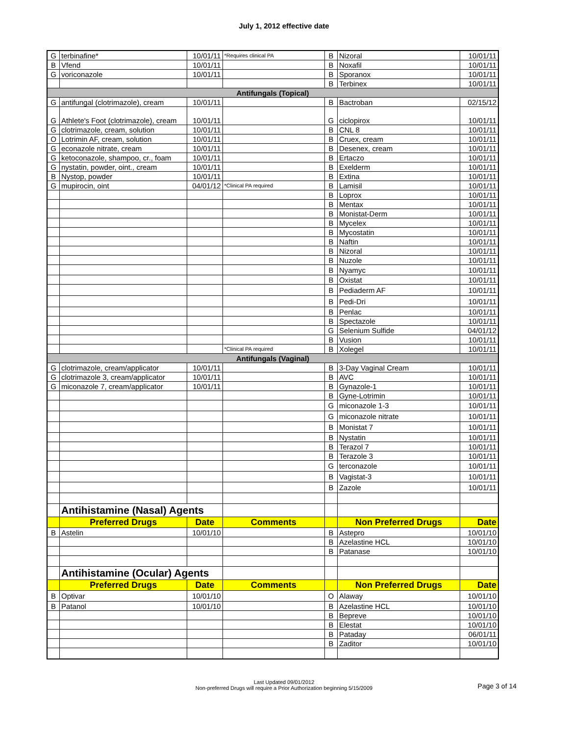July 1, 2012 effective date
| G | terbinafine* | 10/01/11 | *Requires clinical PA | B | Nizoral | 10/01/11 |
| B | Vfend | 10/01/11 | | B | Noxafil | 10/01/11 |
| G | voriconazole | 10/01/11 | | B | Sporanox | 10/01/11 |
| | | | | B | Terbinex | 10/01/11 |
| Antifungals (Topical) | | | | | | |
| G | antifungal (clotrimazole), cream | 10/01/11 | | B | Bactroban | 02/15/12 |
| G | Athlete's Foot (clotrimazole), cream | 10/01/11 | | G | ciclopirox | 10/01/11 |
| G | clotrimazole, cream, solution | 10/01/11 | | B | CNL 8 | 10/01/11 |
| O | Lotrimin AF, cream, solution | 10/01/11 | | B | Cruex, cream | 10/01/11 |
| G | econazole nitrate, cream | 10/01/11 | | B | Desenex, cream | 10/01/11 |
| G | ketoconazole, shampoo, cr., foam | 10/01/11 | | B | Ertaczo | 10/01/11 |
| G | nystatin, powder, oint., cream | 10/01/11 | | B | Exelderm | 10/01/11 |
| B | Nystop, powder | 10/01/11 | | B | Extina | 10/01/11 |
| G | mupirocin, oint | 04/01/12 | *Clinical PA required | B | Lamisil | 10/01/11 |
| | | | | B | Loprox | 10/01/11 |
| | | | | B | Mentax | 10/01/11 |
| | | | | B | Monistat-Derm | 10/01/11 |
| | | | | B | Mycelex | 10/01/11 |
| | | | | B | Mycostatin | 10/01/11 |
| | | | | B | Naftin | 10/01/11 |
| | | | | B | Nizoral | 10/01/11 |
| | | | | B | Nuzole | 10/01/11 |
| | | | | B | Nyamyc | 10/01/11 |
| | | | | B | Oxistat | 10/01/11 |
| | | | | B | Pediaderm AF | 10/01/11 |
| | | | | B | Pedi-Dri | 10/01/11 |
| | | | | B | Penlac | 10/01/11 |
| | | | | B | Spectazole | 10/01/11 |
| | | | | G | Selenium Sulfide | 04/01/12 |
| | | | | B | Vusion | 10/01/11 |
| | | | *Clinical PA required | B | Xolegel | 10/01/11 |
| Antifungals (Vaginal) | | | | | | |
| G | clotrimazole, cream/applicator | 10/01/11 | | B | 3-Day Vaginal Cream | 10/01/11 |
| G | clotrimazole 3, cream/applicator | 10/01/11 | | B | AVC | 10/01/11 |
| G | miconazole 7, cream/applicator | 10/01/11 | | B | Gynazole-1 | 10/01/11 |
| | | | | B | Gyne-Lotrimin | 10/01/11 |
| | | | | G | miconazole 1-3 | 10/01/11 |
| | | | | G | miconazole nitrate | 10/01/11 |
| | | | | B | Monistat 7 | 10/01/11 |
| | | | | B | Nystatin | 10/01/11 |
| | | | | B | Terazol 7 | 10/01/11 |
| | | | | B | Terazole 3 | 10/01/11 |
| | | | | G | terconazole | 10/01/11 |
| | | | | B | Vagistat-3 | 10/01/11 |
| | | | | B | Zazole | 10/01/11 |
| | Antihistamine (Nasal) Agents | | | | | |
| | Preferred Drugs | Date | Comments | | Non Preferred Drugs | Date |
| B | Astelin | 10/01/10 | | B | Astepro | 10/01/10 |
| | | | | B | Azelastine HCL | 10/01/10 |
| | | | | B | Patanase | 10/01/10 |
| | Antihistamine (Ocular) Agents | | | | | |
| | Preferred Drugs | Date | Comments | | Non Preferred Drugs | Date |
| B | Optivar | 10/01/10 | | O | Alaway | 10/01/10 |
| B | Patanol | 10/01/10 | | B | Azelastine HCL | 10/01/10 |
| | | | | B | Bepreve | 10/01/10 |
| | | | | B | Elestat | 10/01/10 |
| | | | | B | Pataday | 06/01/11 |
| | | | | B | Zaditor | 10/01/10 |
Last Updated 09/01/2012
Non-preferred Drugs will require a Prior Authorization beginning 5/15/2009
Page 3 of 14